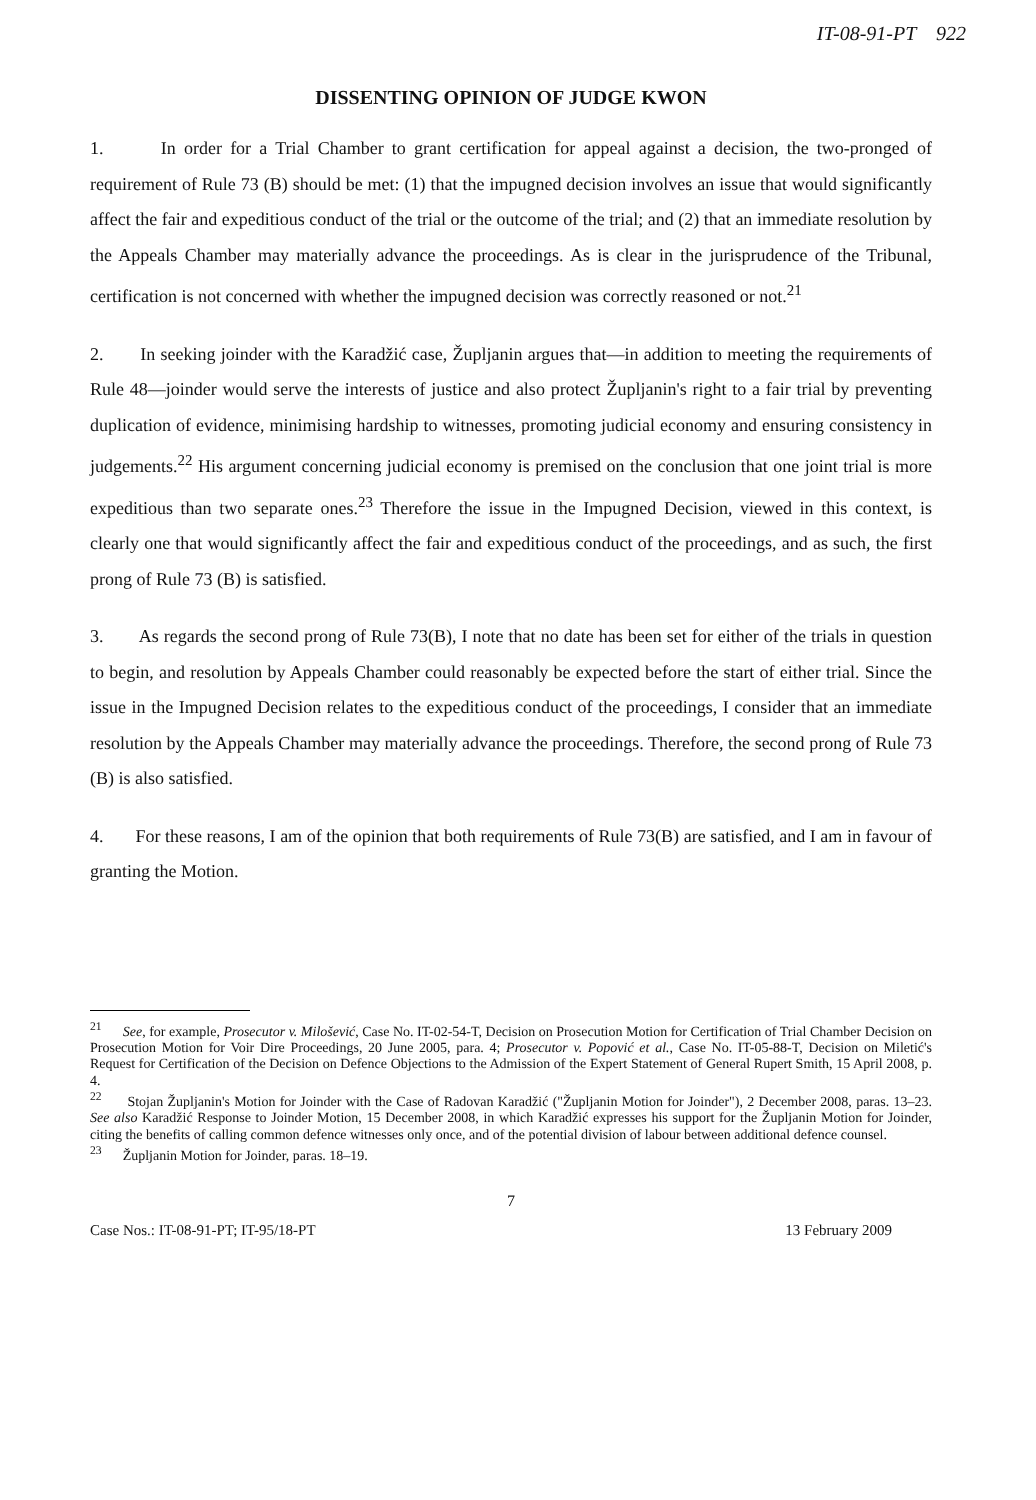IT-08-91-PT 922
DISSENTING OPINION OF JUDGE KWON
1. In order for a Trial Chamber to grant certification for appeal against a decision, the two-pronged of requirement of Rule 73 (B) should be met: (1) that the impugned decision involves an issue that would significantly affect the fair and expeditious conduct of the trial or the outcome of the trial; and (2) that an immediate resolution by the Appeals Chamber may materially advance the proceedings. As is clear in the jurisprudence of the Tribunal, certification is not concerned with whether the impugned decision was correctly reasoned or not.<sup>21</sup>
2. In seeking joinder with the Karadžić case, Župljanin argues that—in addition to meeting the requirements of Rule 48—joinder would serve the interests of justice and also protect Župljanin's right to a fair trial by preventing duplication of evidence, minimising hardship to witnesses, promoting judicial economy and ensuring consistency in judgements.<sup>22</sup> His argument concerning judicial economy is premised on the conclusion that one joint trial is more expeditious than two separate ones.<sup>23</sup> Therefore the issue in the Impugned Decision, viewed in this context, is clearly one that would significantly affect the fair and expeditious conduct of the proceedings, and as such, the first prong of Rule 73 (B) is satisfied.
3. As regards the second prong of Rule 73(B), I note that no date has been set for either of the trials in question to begin, and resolution by Appeals Chamber could reasonably be expected before the start of either trial. Since the issue in the Impugned Decision relates to the expeditious conduct of the proceedings, I consider that an immediate resolution by the Appeals Chamber may materially advance the proceedings. Therefore, the second prong of Rule 73 (B) is also satisfied.
4. For these reasons, I am of the opinion that both requirements of Rule 73(B) are satisfied, and I am in favour of granting the Motion.
<sup>21</sup> See, for example, Prosecutor v. Milošević, Case No. IT-02-54-T, Decision on Prosecution Motion for Certification of Trial Chamber Decision on Prosecution Motion for Voir Dire Proceedings, 20 June 2005, para. 4; Prosecutor v. Popović et al., Case No. IT-05-88-T, Decision on Miletić's Request for Certification of the Decision on Defence Objections to the Admission of the Expert Statement of General Rupert Smith, 15 April 2008, p. 4.
<sup>22</sup> Stojan Župljanin's Motion for Joinder with the Case of Radovan Karadžić ("Župljanin Motion for Joinder"), 2 December 2008, paras. 13–23. See also Karadžić Response to Joinder Motion, 15 December 2008, in which Karadžić expresses his support for the Župljanin Motion for Joinder, citing the benefits of calling common defence witnesses only once, and of the potential division of labour between additional defence counsel.
<sup>23</sup> Župljanin Motion for Joinder, paras. 18–19.
7
Case Nos.: IT-08-91-PT; IT-95/18-PT 13 February 2009